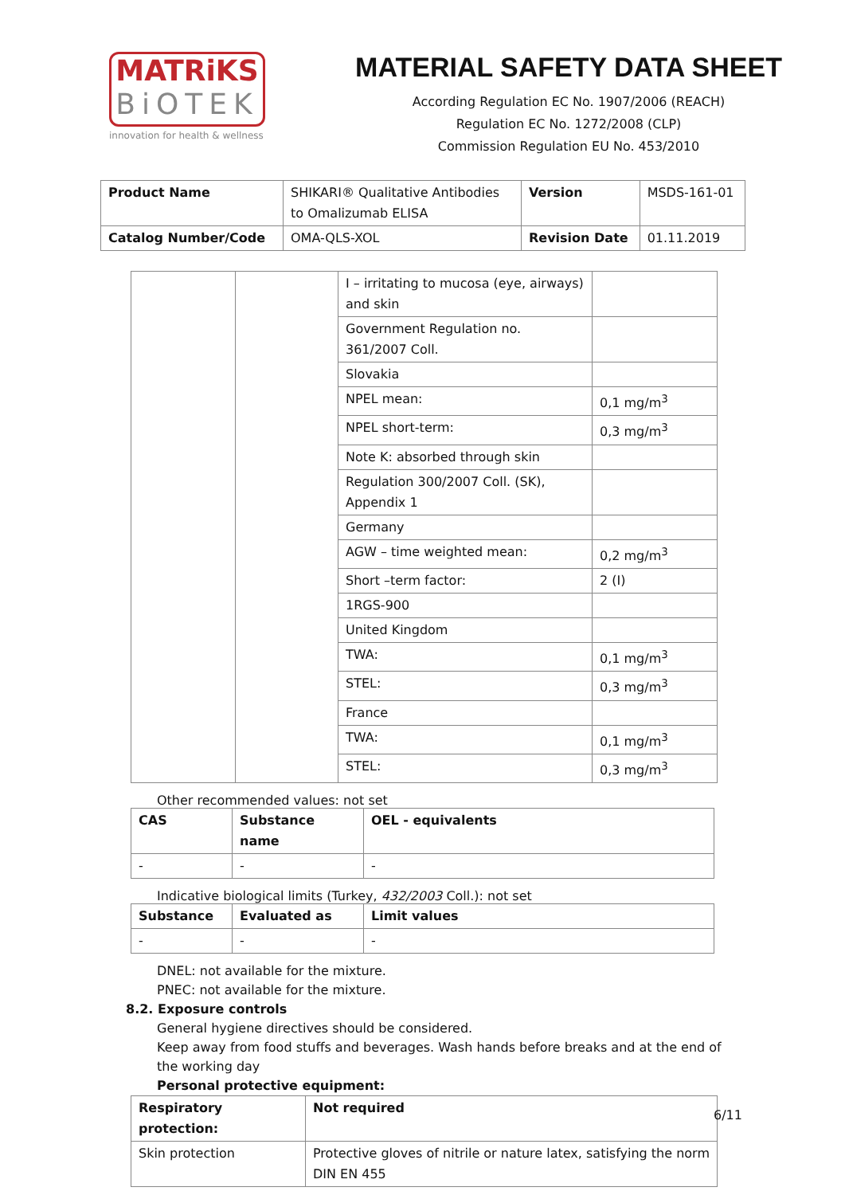MATRiKS
BiOTEK
innovation for health & wellness
MATERIAL SAFETY DATA SHEET
According Regulation EC No. 1907/2006 (REACH)
Regulation EC No. 1272/2008 (CLP)
Commission Regulation EU No. 453/2010
| Product Name | SHIKARI® Qualitative Antibodies to Omalizumab ELISA | Version | MSDS-161-01 |
| Catalog Number/Code | OMA-QLS-XOL | Revision Date | 01.11.2019 |
| | | I – irritating to mucosa (eye, airways) and skin | |
| | | Government Regulation no. 361/2007 Coll. | |
| | | Slovakia | |
| | | NPEL mean: | 0,1 mg/m<sup>3</sup> |
| | | NPEL short-term: | 0,3 mg/m<sup>3</sup> |
| | | Note K: absorbed through skin | |
| | | Regulation 300/2007 Coll. (SK), Appendix 1 | |
| | | Germany | |
| | | AGW – time weighted mean: | 0,2 mg/m<sup>3</sup> |
| | | Short –term factor: | 2 (I) |
| | | 1RGS-900 | |
| | | United Kingdom | |
| | | TWA: | 0,1 mg/m<sup>3</sup> |
| | | STEL: | 0,3 mg/m<sup>3</sup> |
| | | France | |
| | | TWA: | 0,1 mg/m<sup>3</sup> |
| | | STEL: | 0,3 mg/m<sup>3</sup> |
Other recommended values: not set
| CAS | Substance name | OEL - equivalents |
| --- | --- | --- |
| - | - | - |
Indicative biological limits (Turkey, 432/2003 Coll.): not set
| Substance | Evaluated as | Limit values |
| --- | --- | --- |
| - | - | - |
DNEL: not available for the mixture.
PNEC: not available for the mixture.
8.2. Exposure controls
General hygiene directives should be considered.
Keep away from food stuffs and beverages. Wash hands before breaks and at the end of the working day
Personal protective equipment:
| Respiratory protection: | Not required |
| --- | --- |
| Skin protection | Protective gloves of nitrile or nature latex, satisfying the norm DIN EN 455 |
6/11